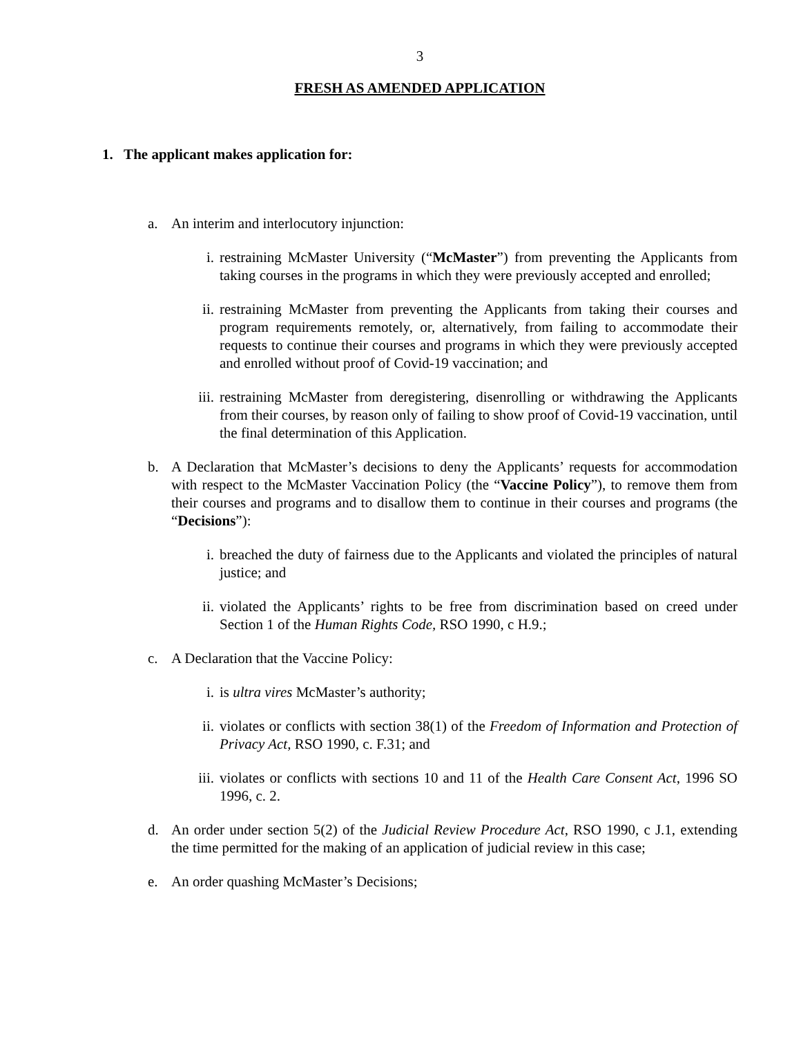3
FRESH AS AMENDED APPLICATION
1. The applicant makes application for:
a. An interim and interlocutory injunction:
i. restraining McMaster University (“McMaster”) from preventing the Applicants from taking courses in the programs in which they were previously accepted and enrolled;
ii. restraining McMaster from preventing the Applicants from taking their courses and program requirements remotely, or, alternatively, from failing to accommodate their requests to continue their courses and programs in which they were previously accepted and enrolled without proof of Covid-19 vaccination; and
iii. restraining McMaster from deregistering, disenrolling or withdrawing the Applicants from their courses, by reason only of failing to show proof of Covid-19 vaccination, until the final determination of this Application.
b. A Declaration that McMaster’s decisions to deny the Applicants’ requests for accommodation with respect to the McMaster Vaccination Policy (the “Vaccine Policy”), to remove them from their courses and programs and to disallow them to continue in their courses and programs (the “Decisions”):
i. breached the duty of fairness due to the Applicants and violated the principles of natural justice; and
ii. violated the Applicants’ rights to be free from discrimination based on creed under Section 1 of the Human Rights Code, RSO 1990, c H.9.;
c. A Declaration that the Vaccine Policy:
i. is ultra vires McMaster’s authority;
ii. violates or conflicts with section 38(1) of the Freedom of Information and Protection of Privacy Act, RSO 1990, c. F.31; and
iii. violates or conflicts with sections 10 and 11 of the Health Care Consent Act, 1996 SO 1996, c. 2.
d. An order under section 5(2) of the Judicial Review Procedure Act, RSO 1990, c J.1, extending the time permitted for the making of an application of judicial review in this case;
e. An order quashing McMaster’s Decisions;